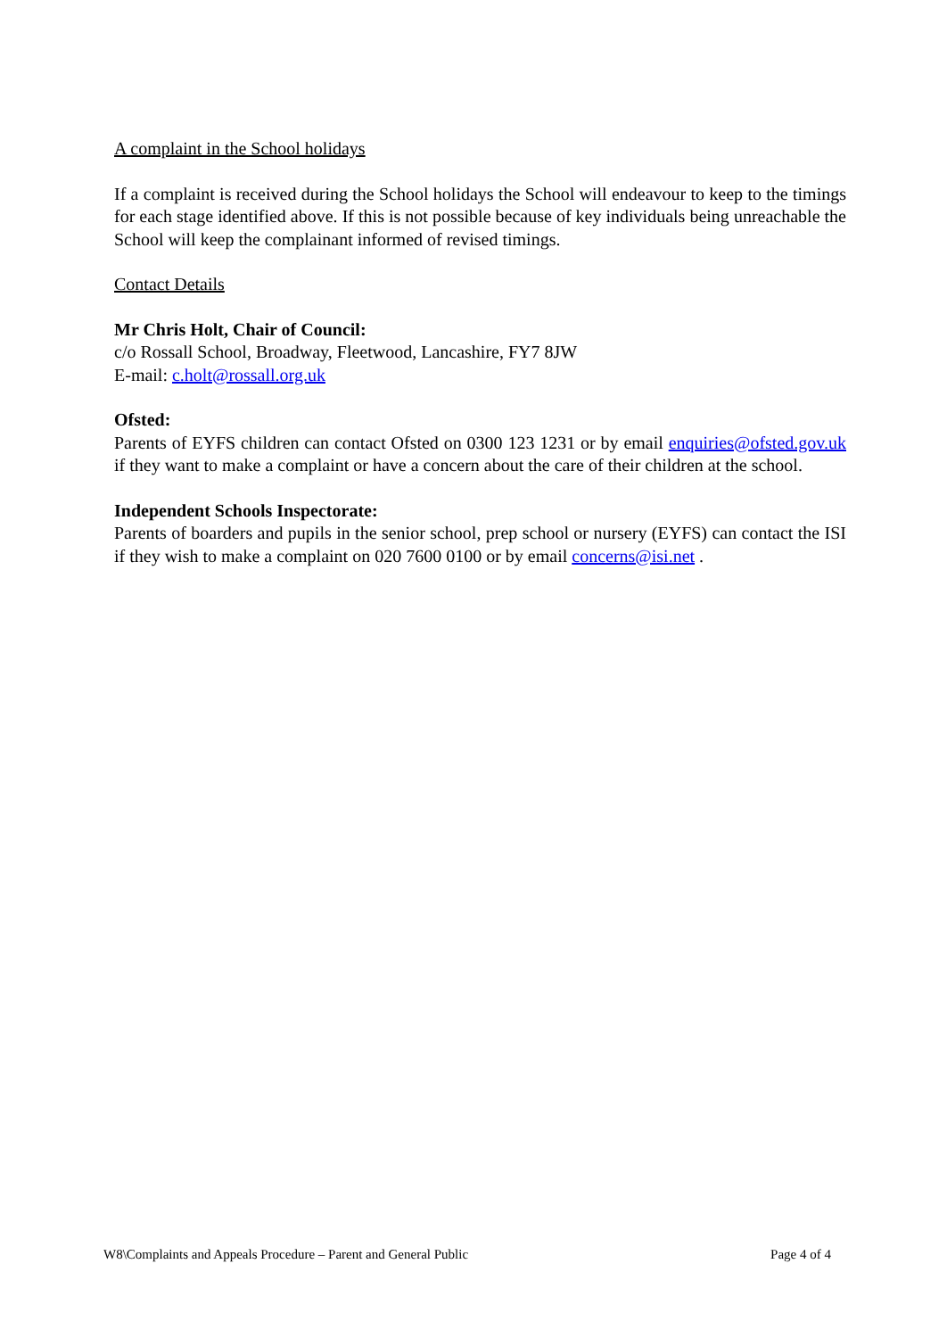A complaint in the School holidays
If a complaint is received during the School holidays the School will endeavour to keep to the timings for each stage identified above. If this is not possible because of key individuals being unreachable the School will keep the complainant informed of revised timings.
Contact Details
Mr Chris Holt, Chair of Council:
c/o Rossall School, Broadway, Fleetwood, Lancashire, FY7 8JW
E-mail: c.holt@rossall.org.uk
Ofsted:
Parents of EYFS children can contact Ofsted on 0300 123 1231 or by email enquiries@ofsted.gov.uk if they want to make a complaint or have a concern about the care of their children at the school.
Independent Schools Inspectorate:
Parents of boarders and pupils in the senior school, prep school or nursery (EYFS) can contact the ISI if they wish to make a complaint on 020 7600 0100 or by email concerns@isi.net .
W8\Complaints and Appeals Procedure – Parent and General Public Page 4 of 4